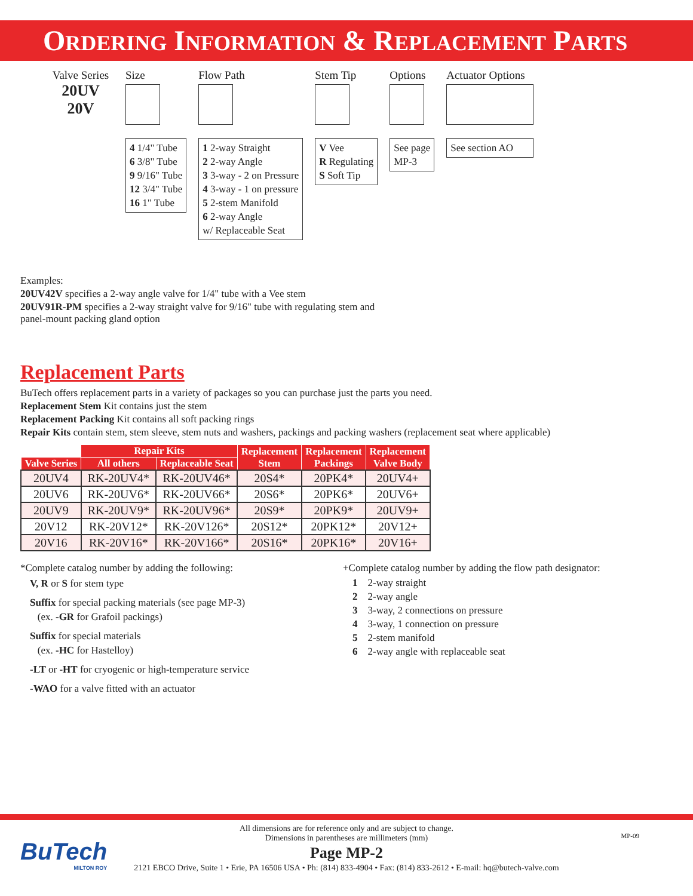ORDERING INFORMATION & REPLACEMENT PARTS
Valve Series
20UV
20V
Size
4 1/4" Tube
6 3/8" Tube
9 9/16" Tube
12 3/4" Tube
16 1" Tube
Flow Path
1 2-way Straight
2 2-way Angle
3 3-way - 2 on Pressure
4 3-way - 1 on pressure
5 2-stem Manifold
6 2-way Angle
w/ Replaceable Seat
Stem Tip
V Vee
R Regulating
S Soft Tip
Options
See page
MP-3
Actuator Options
See section AO
Examples:
20UV42V specifies a 2-way angle valve for 1/4" tube with a Vee stem
20UV91R-PM specifies a 2-way straight valve for 9/16" tube with regulating stem and
panel-mount packing gland option
Replacement Parts
BuTech offers replacement parts in a variety of packages so you can purchase just the parts you need.
Replacement Stem Kit contains just the stem
Replacement Packing Kit contains all soft packing rings
Repair Kits contain stem, stem sleeve, stem nuts and washers, packings and packing washers (replacement seat where applicable)
| | Repair Kits | | Replacement Stem | Replacement Packings | Replacement Valve Body |
| --- | --- | --- | --- | --- | --- |
| Valve Series | All others | Replaceable Seat | | | |
| 20UV4 | RK-20UV4* | RK-20UV46* | 20S4* | 20PK4* | 20UV4+ |
| 20UV6 | RK-20UV6* | RK-20UV66* | 20S6* | 20PK6* | 20UV6+ |
| 20UV9 | RK-20UV9* | RK-20UV96* | 20S9* | 20PK9* | 20UV9+ |
| 20V12 | RK-20V12* | RK-20V126* | 20S12* | 20PK12* | 20V12+ |
| 20V16 | RK-20V16* | RK-20V166* | 20S16* | 20PK16* | 20V16+ |
*Complete catalog number by adding the following:
V, R or S for stem type
Suffix for special packing materials (see page MP-3)
(ex. -GR for Grafoil packings)
Suffix for special materials
(ex. -HC for Hastelloy)
-LT or -HT for cryogenic or high-temperature service
-WAO for a valve fitted with an actuator
+Complete catalog number by adding the flow path designator:
1 2-way straight
2 2-way angle
3 3-way, 2 connections on pressure
4 3-way, 1 connection on pressure
5 2-stem manifold
6 2-way angle with replaceable seat
BuTech
MILTON ROY
All dimensions are for reference only and are subject to change.
Dimensions in parentheses are millimeters (mm)
Page MP-2
2121 EBCO Drive, Suite 1 • Erie, PA 16506 USA • Ph: (814) 833-4904 • Fax: (814) 833-2612 • E-mail: hq@butech-valve.com
MP-09